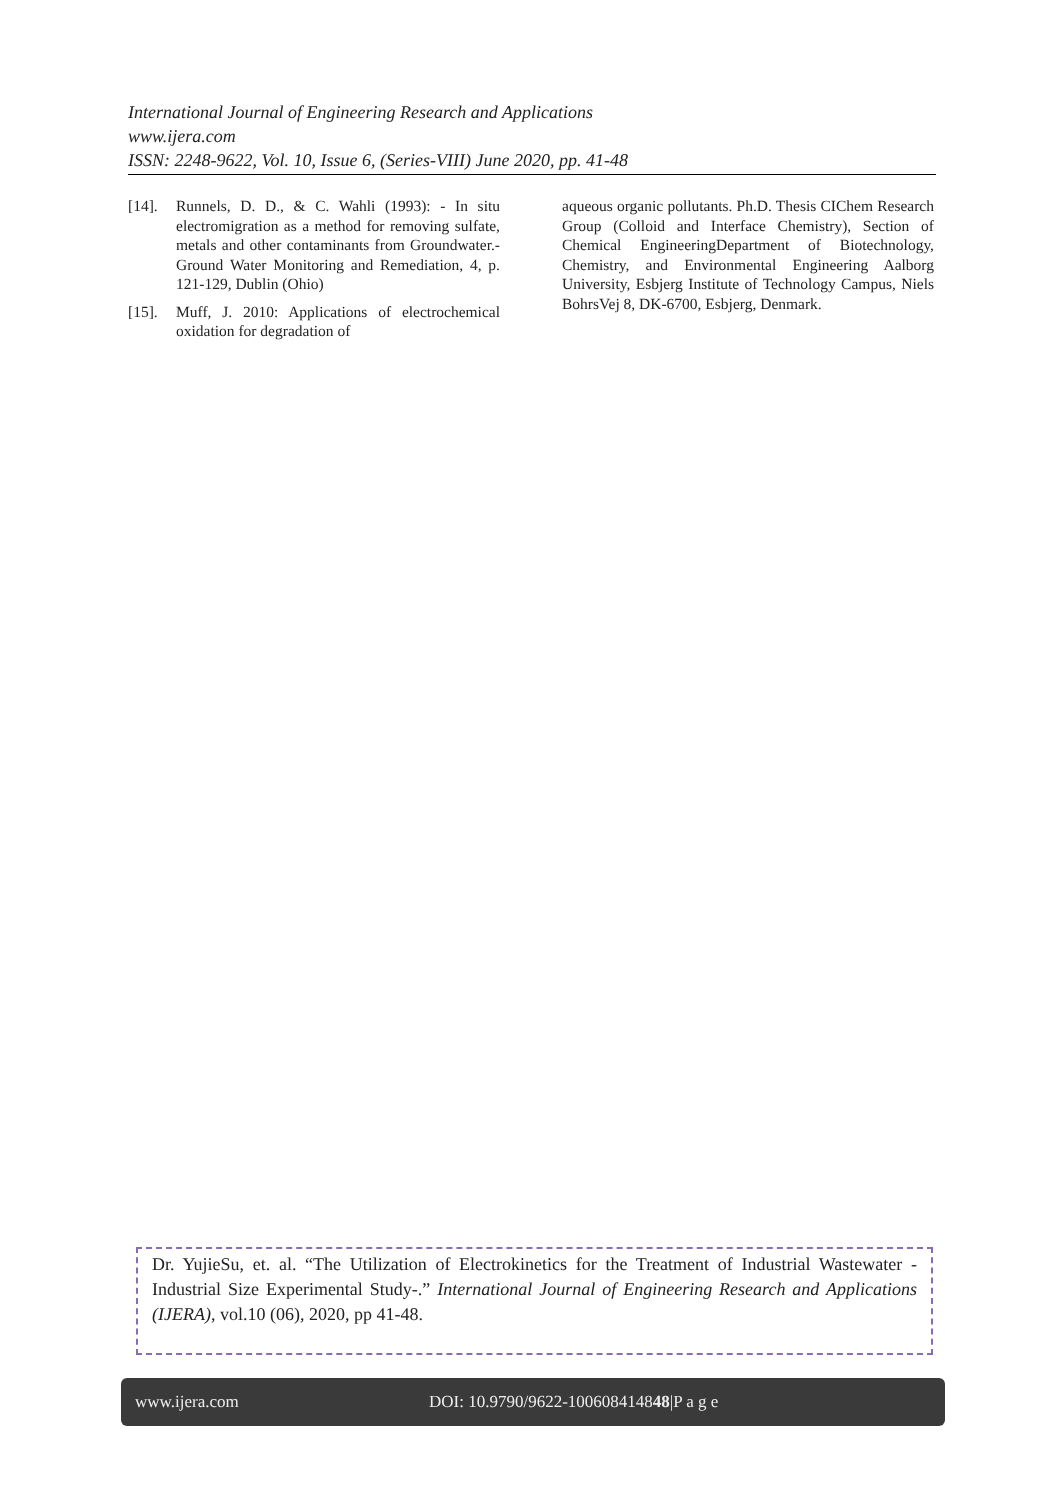International Journal of Engineering Research and Applications
www.ijera.com
ISSN: 2248-9622, Vol. 10, Issue 6, (Series-VIII) June 2020, pp. 41-48
[14]. Runnels, D. D., & C. Wahli (1993): - In situ electromigration as a method for removing sulfate, metals and other contaminants from Groundwater.- Ground Water Monitoring and Remediation, 4, p. 121-129, Dublin (Ohio)
[15]. Muff, J. 2010: Applications of electrochemical oxidation for degradation of
aqueous organic pollutants. Ph.D. Thesis CIChem Research Group (Colloid and Interface Chemistry), Section of Chemical EngineeringDepartment of Biotechnology, Chemistry, and Environmental Engineering Aalborg University, Esbjerg Institute of Technology Campus, Niels BohrsVej 8, DK-6700, Esbjerg, Denmark.
Dr. YujieSu, et. al. “The Utilization of Electrokinetics for the Treatment of Industrial Wastewater -Industrial Size Experimental Study-.” International Journal of Engineering Research and Applications (IJERA), vol.10 (06), 2020, pp 41-48.
www.ijera.com DOI: 10.9790/9622-100608414848|P a g e